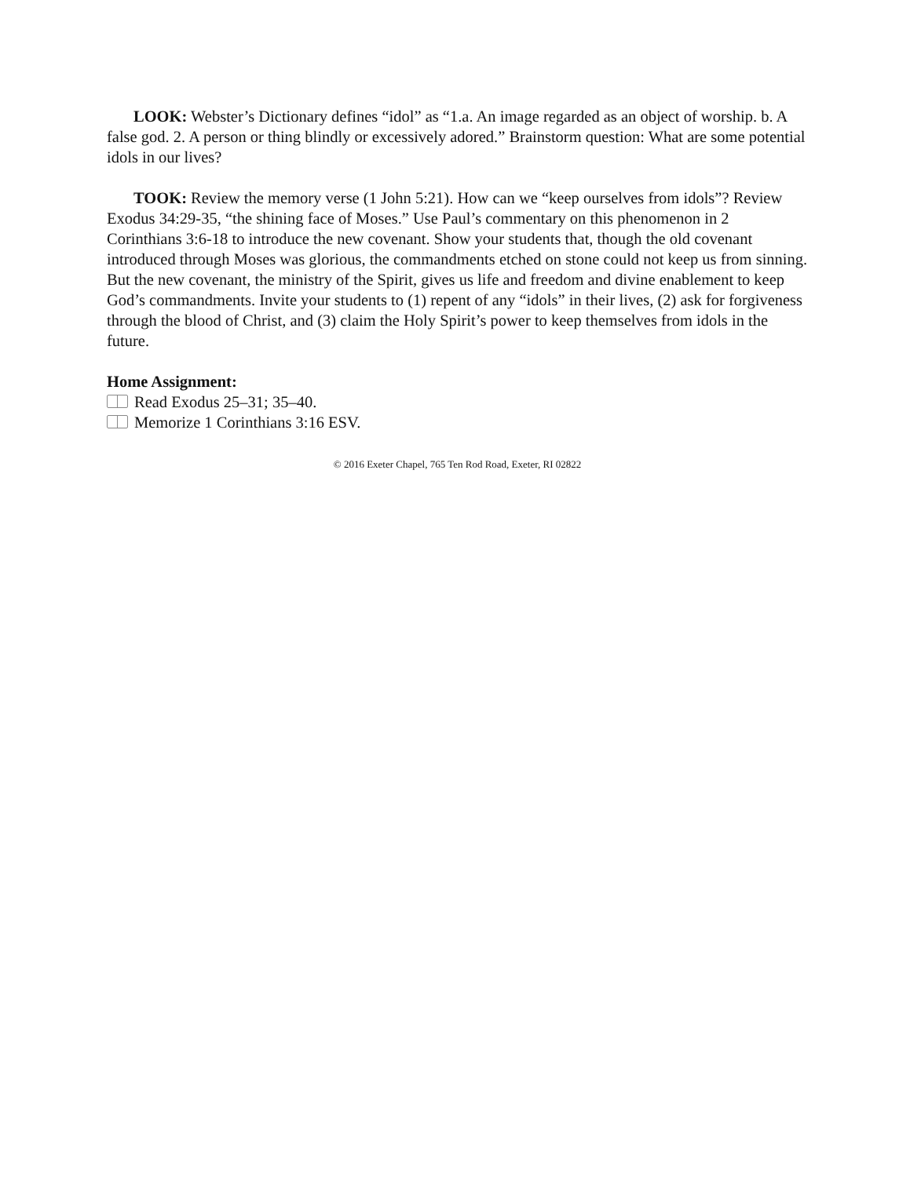LOOK: Webster’s Dictionary defines “idol” as “1.a. An image regarded as an object of worship. b. A false god. 2. A person or thing blindly or excessively adored.” Brainstorm question: What are some potential idols in our lives?
TOOK: Review the memory verse (1 John 5:21). How can we “keep ourselves from idols”? Review Exodus 34:29-35, “the shining face of Moses.” Use Paul’s commentary on this phenomenon in 2 Corinthians 3:6-18 to introduce the new covenant. Show your students that, though the old covenant introduced through Moses was glorious, the commandments etched on stone could not keep us from sinning. But the new covenant, the ministry of the Spirit, gives us life and freedom and divine enablement to keep God’s commandments. Invite your students to (1) repent of any “idols” in their lives, (2) ask for forgiveness through the blood of Christ, and (3) claim the Holy Spirit’s power to keep themselves from idols in the future.
Home Assignment:
Read Exodus 25–31; 35–40.
Memorize 1 Corinthians 3:16 ESV.
© 2016 Exeter Chapel, 765 Ten Rod Road, Exeter, RI 02822